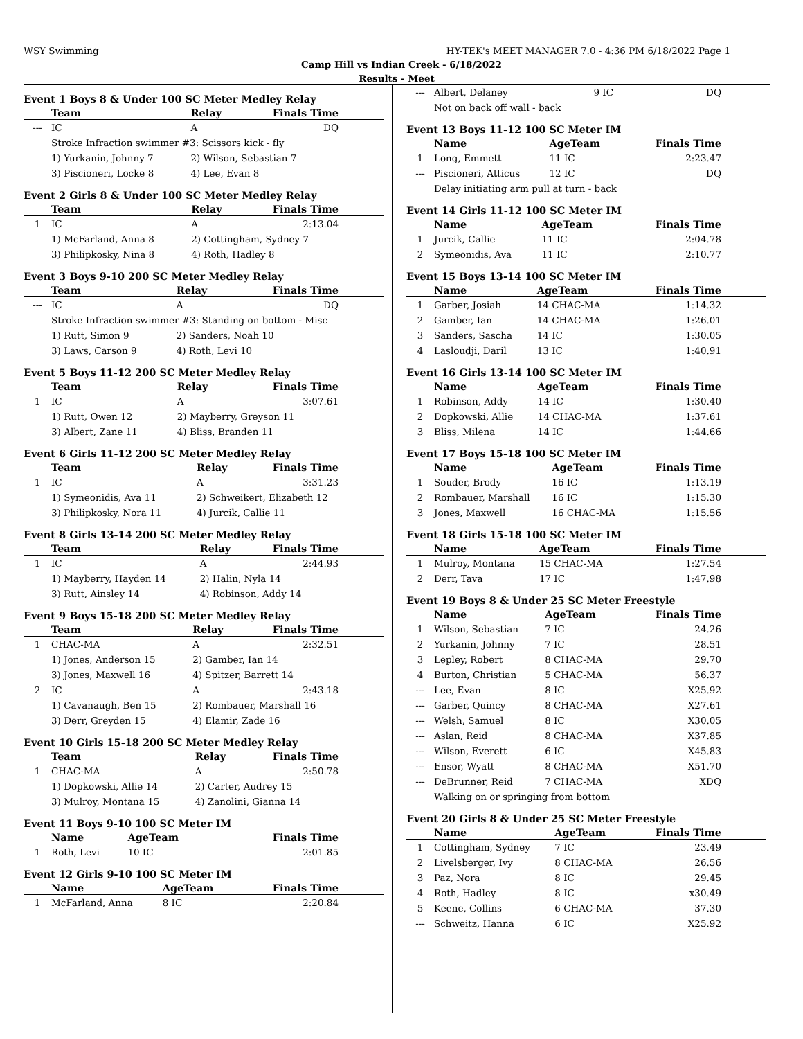WSY Swimming HY-TEK's MEET MANAGER 7.0 - 4:36 PM 6/18/2022 Page 1
Camp Hill vs Indian Creek - 6/18/2022
Results - Meet
Event 1 Boys 8 & Under 100 SC Meter Medley Relay
| | Team | Relay | Finals Time |
| --- | --- | --- | --- |
| --- | IC | A | DQ |
| | Stroke Infraction swimmer #3: Scissors kick - fly | | |
| | 1) Yurkanin, Johnny 7 | 2) Wilson, Sebastian 7 | |
| | 3) Piscioneri, Locke 8 | 4) Lee, Evan 8 | |
Event 2 Girls 8 & Under 100 SC Meter Medley Relay
| | Team | Relay | Finals Time |
| --- | --- | --- | --- |
| 1 | IC | A | 2:13.04 |
| | 1) McFarland, Anna 8 | 2) Cottingham, Sydney 7 | |
| | 3) Philipkosky, Nina 8 | 4) Roth, Hadley 8 | |
Event 3 Boys 9-10 200 SC Meter Medley Relay
| | Team | Relay | Finals Time |
| --- | --- | --- | --- |
| --- | IC | A | DQ |
| | Stroke Infraction swimmer #3: Standing on bottom - Misc | | |
| | 1) Rutt, Simon 9 | 2) Sanders, Noah 10 | |
| | 3) Laws, Carson 9 | 4) Roth, Levi 10 | |
Event 5 Boys 11-12 200 SC Meter Medley Relay
| | Team | Relay | Finals Time |
| --- | --- | --- | --- |
| 1 | IC | A | 3:07.61 |
| | 1) Rutt, Owen 12 | 2) Mayberry, Greyson 11 | |
| | 3) Albert, Zane 11 | 4) Bliss, Branden 11 | |
Event 6 Girls 11-12 200 SC Meter Medley Relay
| | Team | Relay | Finals Time |
| --- | --- | --- | --- |
| 1 | IC | A | 3:31.23 |
| | 1) Symeonidis, Ava 11 | 2) Schweikert, Elizabeth 12 | |
| | 3) Philipkosky, Nora 11 | 4) Jurcik, Callie 11 | |
Event 8 Girls 13-14 200 SC Meter Medley Relay
| | Team | Relay | Finals Time |
| --- | --- | --- | --- |
| 1 | IC | A | 2:44.93 |
| | 1) Mayberry, Hayden 14 | 2) Halin, Nyla 14 | |
| | 3) Rutt, Ainsley 14 | 4) Robinson, Addy 14 | |
Event 9 Boys 15-18 200 SC Meter Medley Relay
| | Team | Relay | Finals Time |
| --- | --- | --- | --- |
| 1 | CHAC-MA | A | 2:32.51 |
| | 1) Jones, Anderson 15 | 2) Gamber, Ian 14 | |
| | 3) Jones, Maxwell 16 | 4) Spitzer, Barrett 14 | |
| 2 | IC | A | 2:43.18 |
| | 1) Cavanaugh, Ben 15 | 2) Rombauer, Marshall 16 | |
| | 3) Derr, Greyden 15 | 4) Elamir, Zade 16 | |
Event 10 Girls 15-18 200 SC Meter Medley Relay
| | Team | Relay | Finals Time |
| --- | --- | --- | --- |
| 1 | CHAC-MA | A | 2:50.78 |
| | 1) Dopkowski, Allie 14 | 2) Carter, Audrey 15 | |
| | 3) Mulroy, Montana 15 | 4) Zanolini, Gianna 14 | |
Event 11 Boys 9-10 100 SC Meter IM
| | Name | AgeTeam | Finals Time |
| --- | --- | --- | --- |
| 1 | Roth, Levi | 10 IC | 2:01.85 |
Event 12 Girls 9-10 100 SC Meter IM
| | Name | AgeTeam | Finals Time |
| --- | --- | --- | --- |
| 1 | McFarland, Anna | 8 IC | 2:20.84 |
| --- | Albert, Delaney | 9 IC | DQ |
| | Not on back off wall - back | | |
Event 13 Boys 11-12 100 SC Meter IM
| | Name | AgeTeam | Finals Time |
| --- | --- | --- | --- |
| 1 | Long, Emmett | 11 IC | 2:23.47 |
| --- | Piscioneri, Atticus | 12 IC | DQ |
| | Delay initiating arm pull at turn - back | | |
Event 14 Girls 11-12 100 SC Meter IM
| | Name | AgeTeam | Finals Time |
| --- | --- | --- | --- |
| 1 | Jurcik, Callie | 11 IC | 2:04.78 |
| 2 | Symeonidis, Ava | 11 IC | 2:10.77 |
Event 15 Boys 13-14 100 SC Meter IM
| | Name | AgeTeam | Finals Time |
| --- | --- | --- | --- |
| 1 | Garber, Josiah | 14 CHAC-MA | 1:14.32 |
| 2 | Gamber, Ian | 14 CHAC-MA | 1:26.01 |
| 3 | Sanders, Sascha | 14 IC | 1:30.05 |
| 4 | Lasloudji, Daril | 13 IC | 1:40.91 |
Event 16 Girls 13-14 100 SC Meter IM
| | Name | AgeTeam | Finals Time |
| --- | --- | --- | --- |
| 1 | Robinson, Addy | 14 IC | 1:30.40 |
| 2 | Dopkowski, Allie | 14 CHAC-MA | 1:37.61 |
| 3 | Bliss, Milena | 14 IC | 1:44.66 |
Event 17 Boys 15-18 100 SC Meter IM
| | Name | AgeTeam | Finals Time |
| --- | --- | --- | --- |
| 1 | Souder, Brody | 16 IC | 1:13.19 |
| 2 | Rombauer, Marshall | 16 IC | 1:15.30 |
| 3 | Jones, Maxwell | 16 CHAC-MA | 1:15.56 |
Event 18 Girls 15-18 100 SC Meter IM
| | Name | AgeTeam | Finals Time |
| --- | --- | --- | --- |
| 1 | Mulroy, Montana | 15 CHAC-MA | 1:27.54 |
| 2 | Derr, Tava | 17 IC | 1:47.98 |
Event 19 Boys 8 & Under 25 SC Meter Freestyle
| | Name | AgeTeam | Finals Time |
| --- | --- | --- | --- |
| 1 | Wilson, Sebastian | 7 IC | 24.26 |
| 2 | Yurkanin, Johnny | 7 IC | 28.51 |
| 3 | Lepley, Robert | 8 CHAC-MA | 29.70 |
| 4 | Burton, Christian | 5 CHAC-MA | 56.37 |
| --- | Lee, Evan | 8 IC | X25.92 |
| --- | Garber, Quincy | 8 CHAC-MA | X27.61 |
| --- | Welsh, Samuel | 8 IC | X30.05 |
| --- | Aslan, Reid | 8 CHAC-MA | X37.85 |
| --- | Wilson, Everett | 6 IC | X45.83 |
| --- | Ensor, Wyatt | 8 CHAC-MA | X51.70 |
| --- | DeBrunner, Reid | 7 CHAC-MA | XDQ |
| | Walking on or springing from bottom | | |
Event 20 Girls 8 & Under 25 SC Meter Freestyle
| | Name | AgeTeam | Finals Time |
| --- | --- | --- | --- |
| 1 | Cottingham, Sydney | 7 IC | 23.49 |
| 2 | Livelsberger, Ivy | 8 CHAC-MA | 26.56 |
| 3 | Paz, Nora | 8 IC | 29.45 |
| 4 | Roth, Hadley | 8 IC | x30.49 |
| 5 | Keene, Collins | 6 CHAC-MA | 37.30 |
| --- | Schweitz, Hanna | 6 IC | X25.92 |